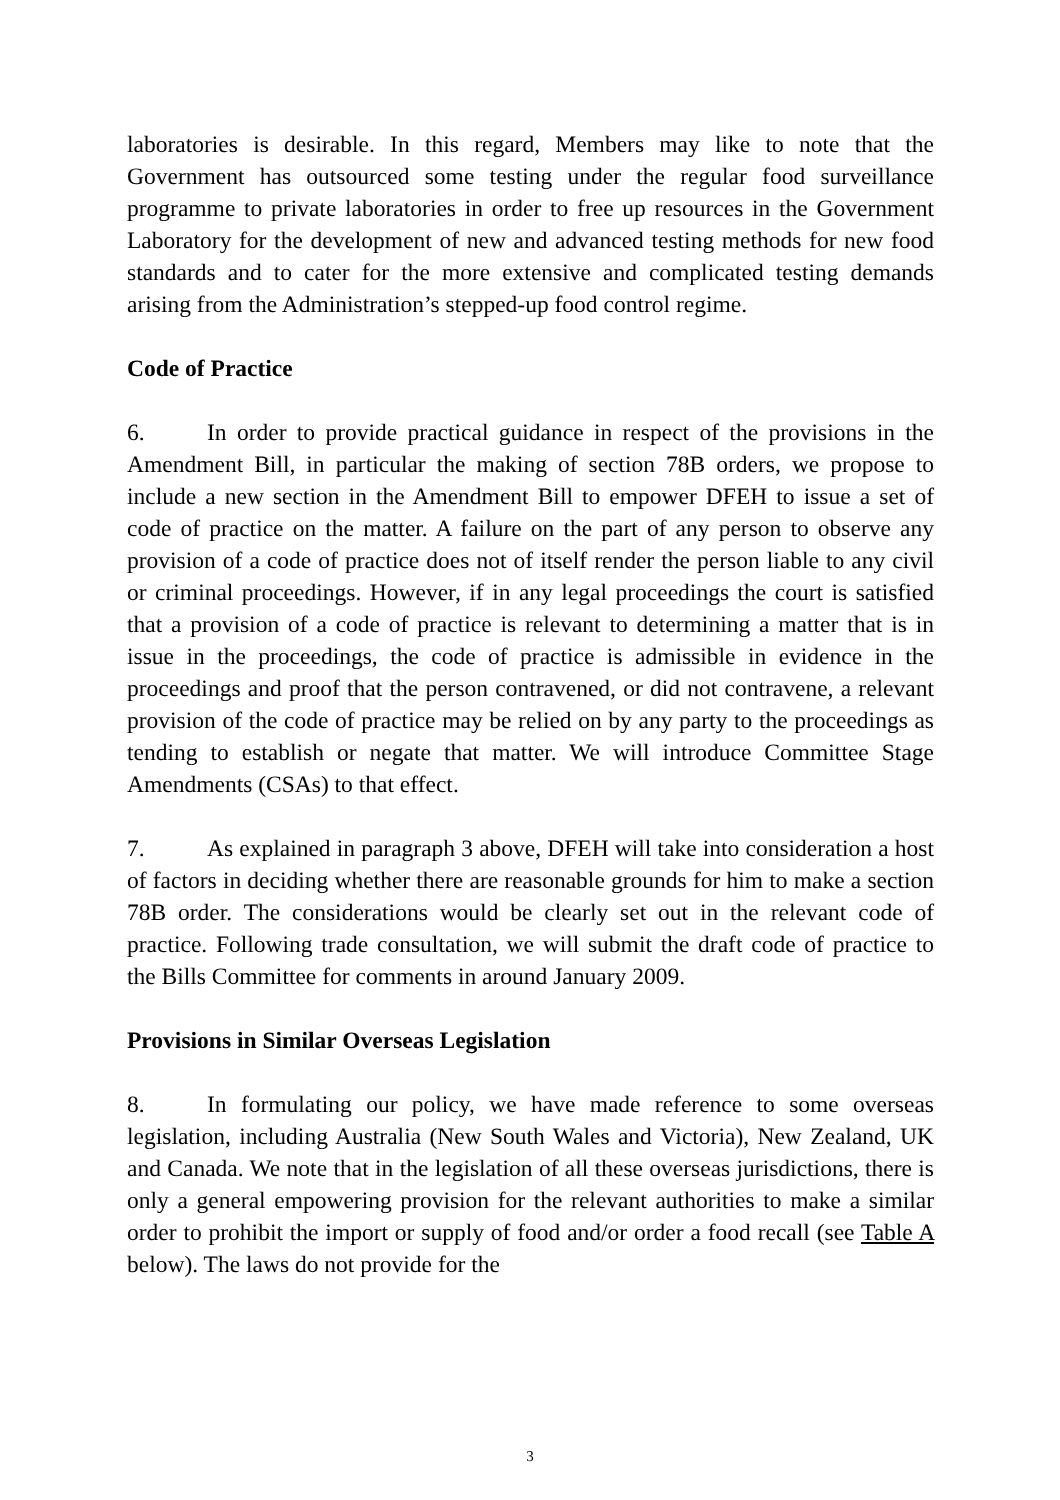laboratories is desirable. In this regard, Members may like to note that the Government has outsourced some testing under the regular food surveillance programme to private laboratories in order to free up resources in the Government Laboratory for the development of new and advanced testing methods for new food standards and to cater for the more extensive and complicated testing demands arising from the Administration’s stepped-up food control regime.
Code of Practice
6. In order to provide practical guidance in respect of the provisions in the Amendment Bill, in particular the making of section 78B orders, we propose to include a new section in the Amendment Bill to empower DFEH to issue a set of code of practice on the matter. A failure on the part of any person to observe any provision of a code of practice does not of itself render the person liable to any civil or criminal proceedings. However, if in any legal proceedings the court is satisfied that a provision of a code of practice is relevant to determining a matter that is in issue in the proceedings, the code of practice is admissible in evidence in the proceedings and proof that the person contravened, or did not contravene, a relevant provision of the code of practice may be relied on by any party to the proceedings as tending to establish or negate that matter. We will introduce Committee Stage Amendments (CSAs) to that effect.
7. As explained in paragraph 3 above, DFEH will take into consideration a host of factors in deciding whether there are reasonable grounds for him to make a section 78B order. The considerations would be clearly set out in the relevant code of practice. Following trade consultation, we will submit the draft code of practice to the Bills Committee for comments in around January 2009.
Provisions in Similar Overseas Legislation
8. In formulating our policy, we have made reference to some overseas legislation, including Australia (New South Wales and Victoria), New Zealand, UK and Canada. We note that in the legislation of all these overseas jurisdictions, there is only a general empowering provision for the relevant authorities to make a similar order to prohibit the import or supply of food and/or order a food recall (see Table A below). The laws do not provide for the
3